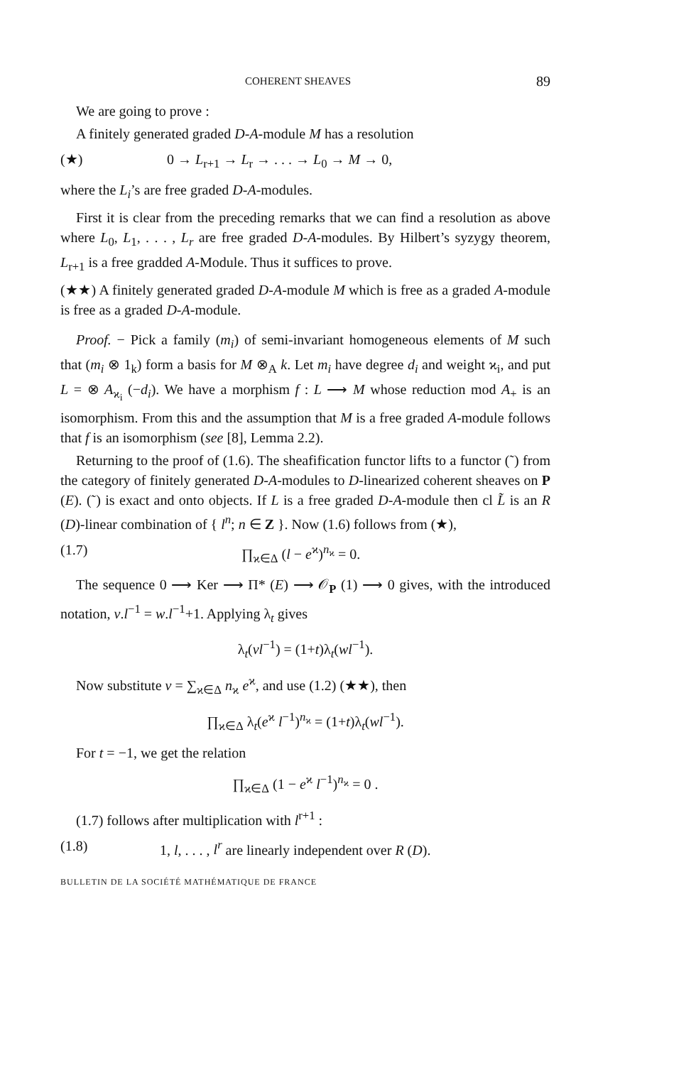COHERENT SHEAVES 89
We are going to prove :
A finitely generated graded D-A-module M has a resolution
(★) 0 → L<sub>r+1</sub> → L<sub>r</sub> → . . . → L<sub>0</sub> → M → 0,
where the L<sub>i</sub>’s are free graded D-A-modules.
First it is clear from the preceding remarks that we can find a resolution as above where L<sub>0</sub>, L<sub>1</sub>, . . . , L<sub>r</sub> are free graded D-A-modules. By Hilbert’s syzygy theorem, L<sub>r+1</sub> is a free gradded A-Module. Thus it suffices to prove.
(★★) A finitely generated graded D-A-module M which is free as a graded A-module is free as a graded D-A-module.
Proof. − Pick a family (m<sub>i</sub>) of semi-invariant homogeneous elements of M such that (m<sub>i</sub> ⊗ 1<sub>k</sub>) form a basis for M ⊗<sub>A</sub> k. Let m<sub>i</sub> have degree d<sub>i</sub> and weight ϰ<sub>i</sub>, and put L = ⊗ A<sub>ϰ<sub>i</sub></sub> (−d<sub>i</sub>). We have a morphism f : L ⟶ M whose reduction mod A<sub>+</sub> is an isomorphism. From this and the assumption that M is a free graded A-module follows that f is an isomorphism (see [8], Lemma 2.2).
Returning to the proof of (1.6). The sheafification functor lifts to a functor (˜) from the category of finitely generated D-A-modules to D-linearized coherent sheaves on P (E). (˜) is exact and onto objects. If L is a free graded D-A-module then cl L̃ is an R (D)-linear combination of { l<sup>n</sup>; n ∈ Z }. Now (1.6) follows from (★),
(1.7) ∏<sub>ϰ∈Δ</sub> (l − e<sup>ϰ</sup>)<sup>n<sub>ϰ</sub></sup> = 0.
The sequence 0 ⟶ Ker ⟶ Π* (E) ⟶ 𝒪<sub>P</sub> (1) ⟶ 0 gives, with the introduced notation, v.l<sup>−1</sup> = w.l<sup>−1</sup>+1. Applying λ<sub>t</sub> gives
λ<sub>t</sub>(vl<sup>−1</sup>) = (1+t)λ<sub>t</sub>(wl<sup>−1</sup>).
Now substitute v = ∑<sub>ϰ∈Δ</sub> n<sub>ϰ</sub> e<sup>ϰ</sup>, and use (1.2) (★★), then
∏<sub>ϰ∈Δ</sub> λ<sub>t</sub>(e<sup>ϰ</sup> l<sup>−1</sup>)<sup>n<sub>ϰ</sub></sup> = (1+t)λ<sub>t</sub>(wl<sup>−1</sup>).
For t = −1, we get the relation
∏<sub>ϰ∈Δ</sub> (1 − e<sup>ϰ</sup> l<sup>−1</sup>)<sup>n<sub>ϰ</sub></sup> = 0 .
(1.7) follows after multiplication with l<sup>r+1</sup> :
(1.8) 1, l, . . . , l<sup>r</sup> are linearly independent over R (D).
BULLETIN DE LA SOCIÉTÉ MATHÉMATIQUE DE FRANCE